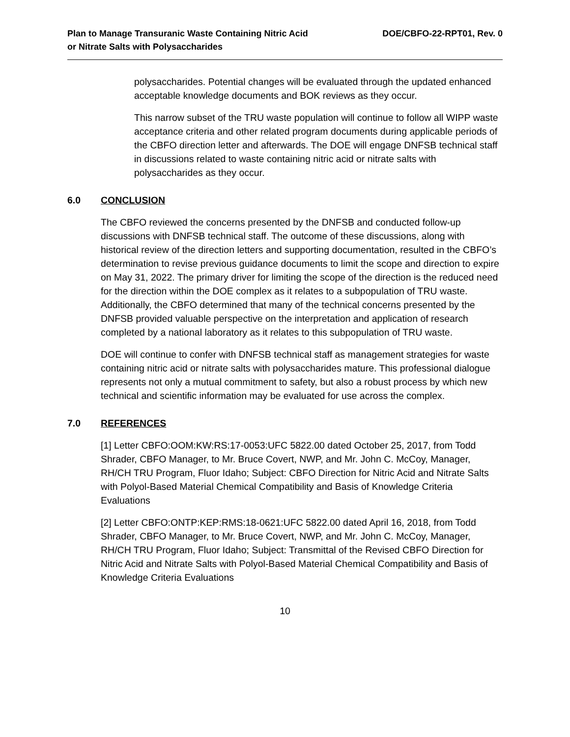Plan to Manage Transuranic Waste Containing Nitric Acid
or Nitrate Salts with Polysaccharides
DOE/CBFO-22-RPT01, Rev. 0
polysaccharides. Potential changes will be evaluated through the updated enhanced acceptable knowledge documents and BOK reviews as they occur.
This narrow subset of the TRU waste population will continue to follow all WIPP waste acceptance criteria and other related program documents during applicable periods of the CBFO direction letter and afterwards. The DOE will engage DNFSB technical staff in discussions related to waste containing nitric acid or nitrate salts with polysaccharides as they occur.
6.0 CONCLUSION
The CBFO reviewed the concerns presented by the DNFSB and conducted follow-up discussions with DNFSB technical staff. The outcome of these discussions, along with historical review of the direction letters and supporting documentation, resulted in the CBFO’s determination to revise previous guidance documents to limit the scope and direction to expire on May 31, 2022. The primary driver for limiting the scope of the direction is the reduced need for the direction within the DOE complex as it relates to a subpopulation of TRU waste. Additionally, the CBFO determined that many of the technical concerns presented by the DNFSB provided valuable perspective on the interpretation and application of research completed by a national laboratory as it relates to this subpopulation of TRU waste.
DOE will continue to confer with DNFSB technical staff as management strategies for waste containing nitric acid or nitrate salts with polysaccharides mature. This professional dialogue represents not only a mutual commitment to safety, but also a robust process by which new technical and scientific information may be evaluated for use across the complex.
7.0 REFERENCES
[1] Letter CBFO:OOM:KW:RS:17-0053:UFC 5822.00 dated October 25, 2017, from Todd Shrader, CBFO Manager, to Mr. Bruce Covert, NWP, and Mr. John C. McCoy, Manager, RH/CH TRU Program, Fluor Idaho; Subject: CBFO Direction for Nitric Acid and Nitrate Salts with Polyol-Based Material Chemical Compatibility and Basis of Knowledge Criteria Evaluations
[2] Letter CBFO:ONTP:KEP:RMS:18-0621:UFC 5822.00 dated April 16, 2018, from Todd Shrader, CBFO Manager, to Mr. Bruce Covert, NWP, and Mr. John C. McCoy, Manager, RH/CH TRU Program, Fluor Idaho; Subject: Transmittal of the Revised CBFO Direction for Nitric Acid and Nitrate Salts with Polyol-Based Material Chemical Compatibility and Basis of Knowledge Criteria Evaluations
10